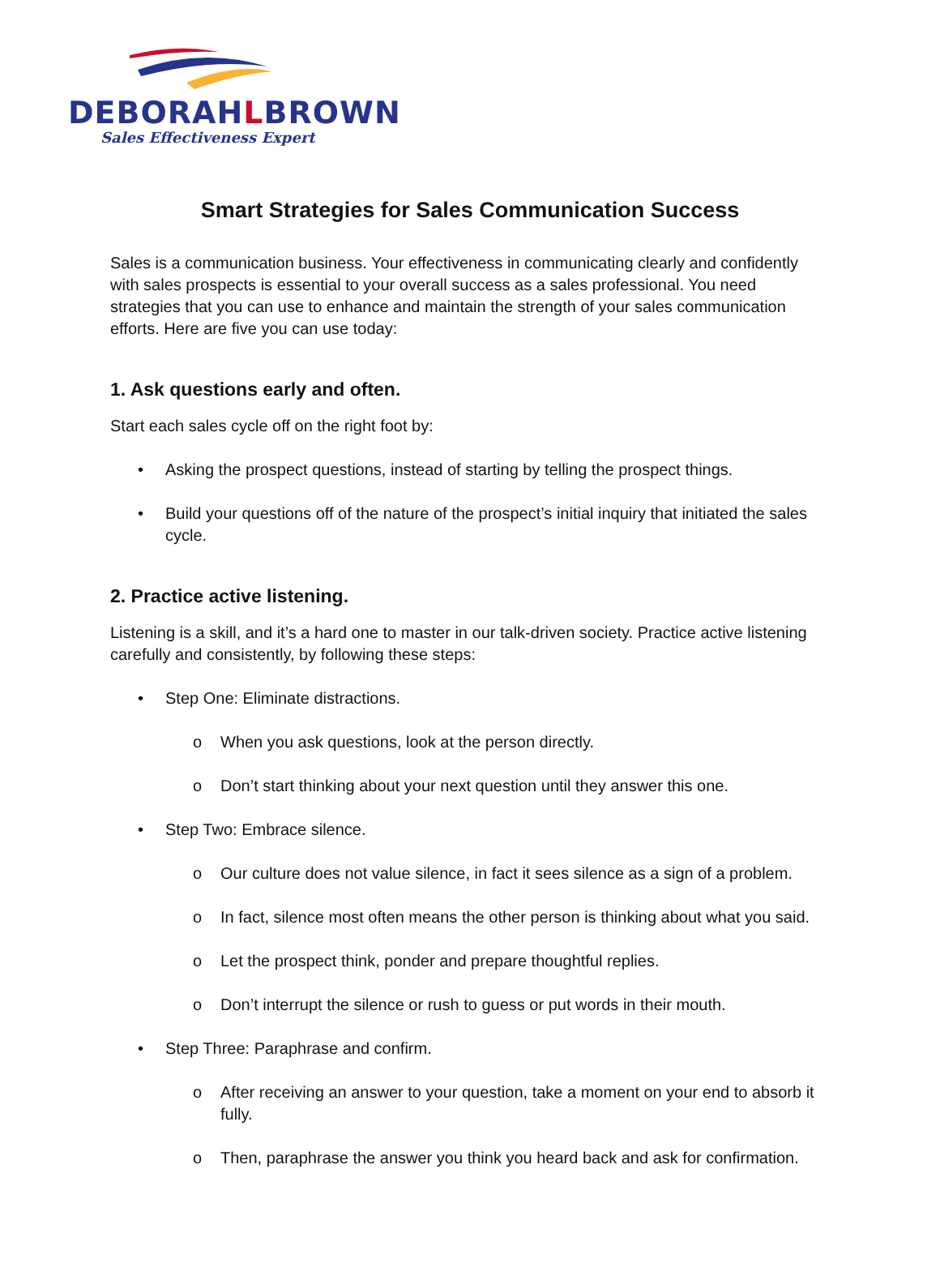DEBORAHLBROWN
Sales Effectiveness Expert
Smart Strategies for Sales Communication Success
Sales is a communication business. Your effectiveness in communicating clearly and confidently with sales prospects is essential to your overall success as a sales professional. You need strategies that you can use to enhance and maintain the strength of your sales communication efforts. Here are five you can use today:
1. Ask questions early and often.
Start each sales cycle off on the right foot by:
• Asking the prospect questions, instead of starting by telling the prospect things.
• Build your questions off of the nature of the prospect’s initial inquiry that initiated the sales cycle.
2. Practice active listening.
Listening is a skill, and it’s a hard one to master in our talk-driven society. Practice active listening carefully and consistently, by following these steps:
• Step One: Eliminate distractions.
o When you ask questions, look at the person directly.
o Don’t start thinking about your next question until they answer this one.
• Step Two: Embrace silence.
o Our culture does not value silence, in fact it sees silence as a sign of a problem.
o In fact, silence most often means the other person is thinking about what you said.
o Let the prospect think, ponder and prepare thoughtful replies.
o Don’t interrupt the silence or rush to guess or put words in their mouth.
• Step Three: Paraphrase and confirm.
o After receiving an answer to your question, take a moment on your end to absorb it fully.
o Then, paraphrase the answer you think you heard back and ask for confirmation.